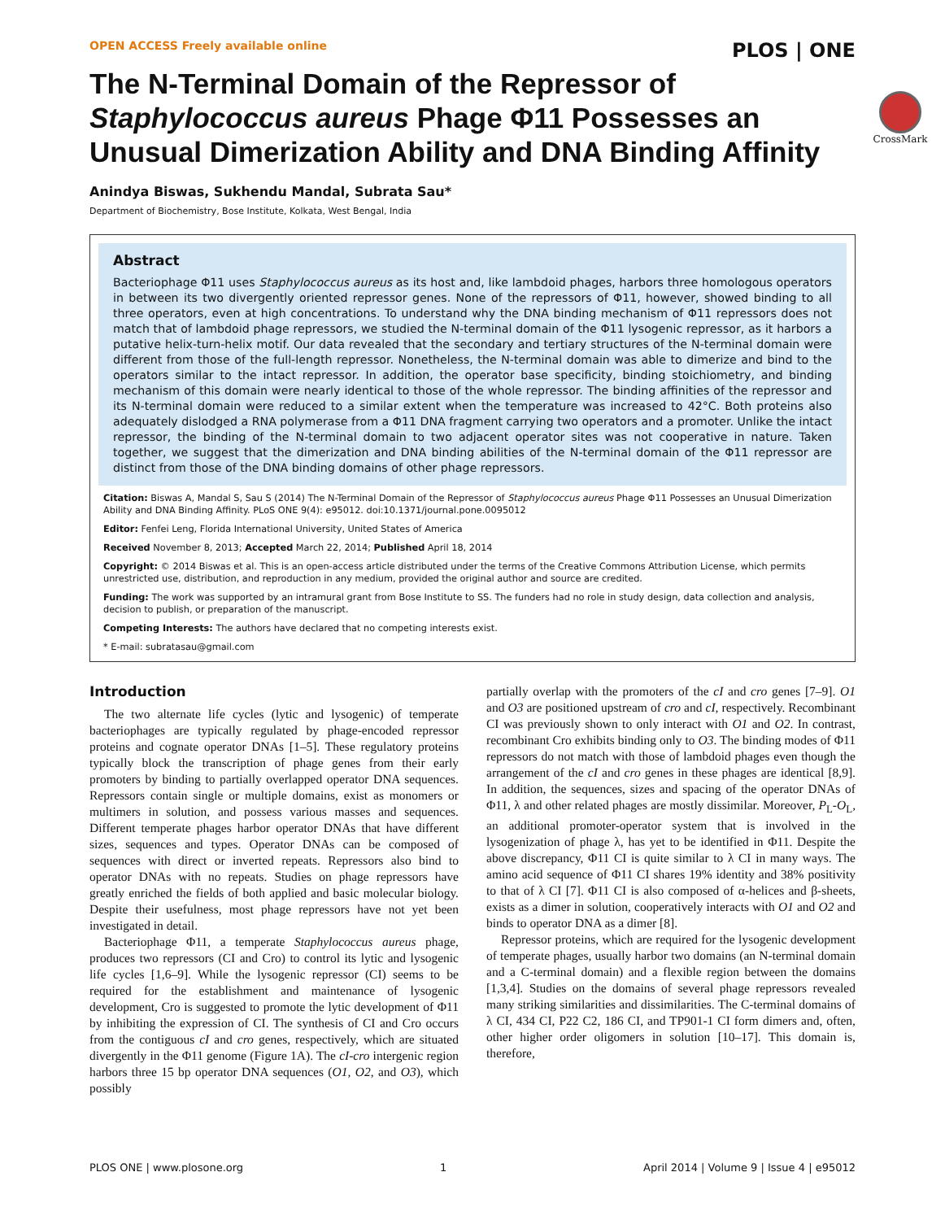OPEN ACCESS Freely available online PLOS | ONE
The N-Terminal Domain of the Repressor of Staphylococcus aureus Phage Φ11 Possesses an Unusual Dimerization Ability and DNA Binding Affinity
CrossMark
Anindya Biswas, Sukhendu Mandal, Subrata Sau*
Department of Biochemistry, Bose Institute, Kolkata, West Bengal, India
Abstract
Bacteriophage Φ11 uses Staphylococcus aureus as its host and, like lambdoid phages, harbors three homologous operators in between its two divergently oriented repressor genes. None of the repressors of Φ11, however, showed binding to all three operators, even at high concentrations. To understand why the DNA binding mechanism of Φ11 repressors does not match that of lambdoid phage repressors, we studied the N-terminal domain of the Φ11 lysogenic repressor, as it harbors a putative helix-turn-helix motif. Our data revealed that the secondary and tertiary structures of the N-terminal domain were different from those of the full-length repressor. Nonetheless, the N-terminal domain was able to dimerize and bind to the operators similar to the intact repressor. In addition, the operator base specificity, binding stoichiometry, and binding mechanism of this domain were nearly identical to those of the whole repressor. The binding affinities of the repressor and its N-terminal domain were reduced to a similar extent when the temperature was increased to 42°C. Both proteins also adequately dislodged a RNA polymerase from a Φ11 DNA fragment carrying two operators and a promoter. Unlike the intact repressor, the binding of the N-terminal domain to two adjacent operator sites was not cooperative in nature. Taken together, we suggest that the dimerization and DNA binding abilities of the N-terminal domain of the Φ11 repressor are distinct from those of the DNA binding domains of other phage repressors.
Citation: Biswas A, Mandal S, Sau S (2014) The N-Terminal Domain of the Repressor of Staphylococcus aureus Phage Φ11 Possesses an Unusual Dimerization Ability and DNA Binding Affinity. PLoS ONE 9(4): e95012. doi:10.1371/journal.pone.0095012
Editor: Fenfei Leng, Florida International University, United States of America
Received November 8, 2013; Accepted March 22, 2014; Published April 18, 2014
Copyright: © 2014 Biswas et al. This is an open-access article distributed under the terms of the Creative Commons Attribution License, which permits unrestricted use, distribution, and reproduction in any medium, provided the original author and source are credited.
Funding: The work was supported by an intramural grant from Bose Institute to SS. The funders had no role in study design, data collection and analysis, decision to publish, or preparation of the manuscript.
Competing Interests: The authors have declared that no competing interests exist.
* E-mail: subratasau@gmail.com
Introduction
The two alternate life cycles (lytic and lysogenic) of temperate bacteriophages are typically regulated by phage-encoded repressor proteins and cognate operator DNAs [1–5]. These regulatory proteins typically block the transcription of phage genes from their early promoters by binding to partially overlapped operator DNA sequences. Repressors contain single or multiple domains, exist as monomers or multimers in solution, and possess various masses and sequences. Different temperate phages harbor operator DNAs that have different sizes, sequences and types. Operator DNAs can be composed of sequences with direct or inverted repeats. Repressors also bind to operator DNAs with no repeats. Studies on phage repressors have greatly enriched the fields of both applied and basic molecular biology. Despite their usefulness, most phage repressors have not yet been investigated in detail.
Bacteriophage Φ11, a temperate Staphylococcus aureus phage, produces two repressors (CI and Cro) to control its lytic and lysogenic life cycles [1,6–9]. While the lysogenic repressor (CI) seems to be required for the establishment and maintenance of lysogenic development, Cro is suggested to promote the lytic development of Φ11 by inhibiting the expression of CI. The synthesis of CI and Cro occurs from the contiguous cI and cro genes, respectively, which are situated divergently in the Φ11 genome (Figure 1A). The cI-cro intergenic region harbors three 15 bp operator DNA sequences (O1, O2, and O3), which possibly
partially overlap with the promoters of the cI and cro genes [7–9]. O1 and O3 are positioned upstream of cro and cI, respectively. Recombinant CI was previously shown to only interact with O1 and O2. In contrast, recombinant Cro exhibits binding only to O3. The binding modes of Φ11 repressors do not match with those of lambdoid phages even though the arrangement of the cI and cro genes in these phages are identical [8,9]. In addition, the sequences, sizes and spacing of the operator DNAs of Φ11, λ and other related phages are mostly dissimilar. Moreover, P<sub>L</sub>-O<sub>L</sub>, an additional promoter-operator system that is involved in the lysogenization of phage λ, has yet to be identified in Φ11. Despite the above discrepancy, Φ11 CI is quite similar to λ CI in many ways. The amino acid sequence of Φ11 CI shares 19% identity and 38% positivity to that of λ CI [7]. Φ11 CI is also composed of α-helices and β-sheets, exists as a dimer in solution, cooperatively interacts with O1 and O2 and binds to operator DNA as a dimer [8].
Repressor proteins, which are required for the lysogenic development of temperate phages, usually harbor two domains (an N-terminal domain and a C-terminal domain) and a flexible region between the domains [1,3,4]. Studies on the domains of several phage repressors revealed many striking similarities and dissimilarities. The C-terminal domains of λ CI, 434 CI, P22 C2, 186 CI, and TP901-1 CI form dimers and, often, other higher order oligomers in solution [10–17]. This domain is, therefore,
PLOS ONE | www.plosone.org 1 April 2014 | Volume 9 | Issue 4 | e95012